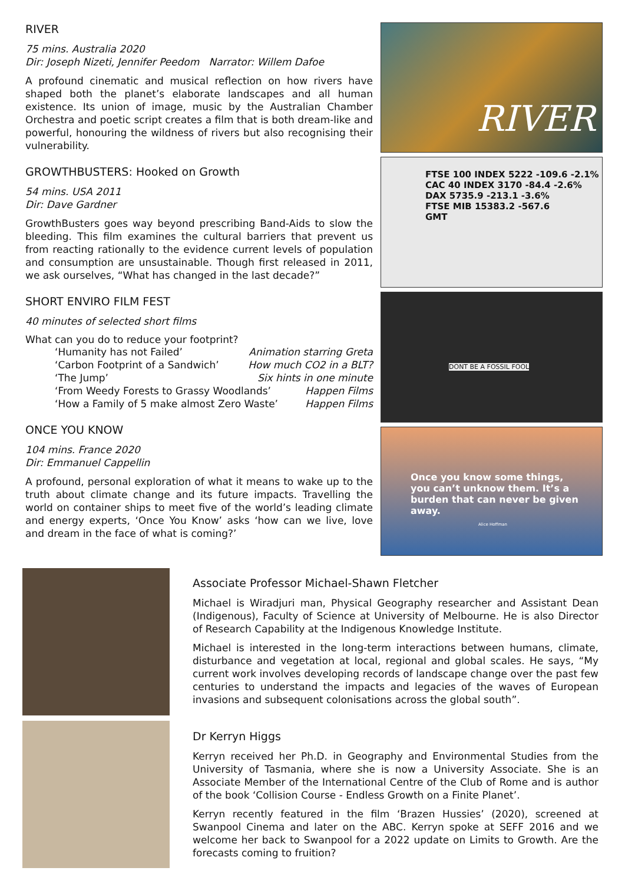RIVER
75 mins. Australia 2020
Dir: Joseph Nizeti, Jennifer Peedom Narrator: Willem Dafoe
A profound cinematic and musical reflection on how rivers have shaped both the planet’s elaborate landscapes and all human existence. Its union of image, music by the Australian Chamber Orchestra and poetic script creates a film that is both dream-like and powerful, honouring the wildness of rivers but also recognising their vulnerability.
GROWTHBUSTERS: Hooked on Growth
54 mins. USA 2011
Dir: Dave Gardner
GrowthBusters goes way beyond prescribing Band-Aids to slow the bleeding. This film examines the cultural barriers that prevent us from reacting rationally to the evidence current levels of population and consumption are unsustainable. Though first released in 2011, we ask ourselves, “What has changed in the last decade?”
SHORT ENVIRO FILM FEST
40 minutes of selected short films
What can you do to reduce your footprint?
‘Humanity has not Failed’ Animation starring Greta
‘Carbon Footprint of a Sandwich’ How much CO2 in a BLT?
‘The Jump’ Six hints in one minute
‘From Weedy Forests to Grassy Woodlands’ Happen Films
‘How a Family of 5 make almost Zero Waste’ Happen Films
ONCE YOU KNOW
104 mins. France 2020
Dir: Emmanuel Cappellin
A profound, personal exploration of what it means to wake up to the truth about climate change and its future impacts. Travelling the world on container ships to meet five of the world’s leading climate and energy experts, ‘Once You Know’ asks ‘how can we live, love and dream in the face of what is coming?’
RIVER
FTSE 100 INDEX 5222 -109.6 -2.1%
CAC 40 INDEX 3170 -84.4 -2.6%
DAX 5735.9 -213.1 -3.6%
FTSE MIB 15383.2 -567.6
GMT
DONT BE A FOSSIL FOOL
Once you know some things, you can’t unknow them. It’s a burden that can never be given away.
Alice Hoffman
Associate Professor Michael-Shawn Fletcher
Michael is Wiradjuri man, Physical Geography researcher and Assistant Dean (Indigenous), Faculty of Science at University of Melbourne. He is also Director of Research Capability at the Indigenous Knowledge Institute.
Michael is interested in the long-term interactions between humans, climate, disturbance and vegetation at local, regional and global scales. He says, “My current work involves developing records of landscape change over the past few centuries to understand the impacts and legacies of the waves of European invasions and subsequent colonisations across the global south”.
Dr Kerryn Higgs
Kerryn received her Ph.D. in Geography and Environmental Studies from the University of Tasmania, where she is now a University Associate. She is an Associate Member of the International Centre of the Club of Rome and is author of the book ‘Collision Course - Endless Growth on a Finite Planet’.
Kerryn recently featured in the film ‘Brazen Hussies’ (2020), screened at Swanpool Cinema and later on the ABC. Kerryn spoke at SEFF 2016 and we welcome her back to Swanpool for a 2022 update on Limits to Growth. Are the forecasts coming to fruition?